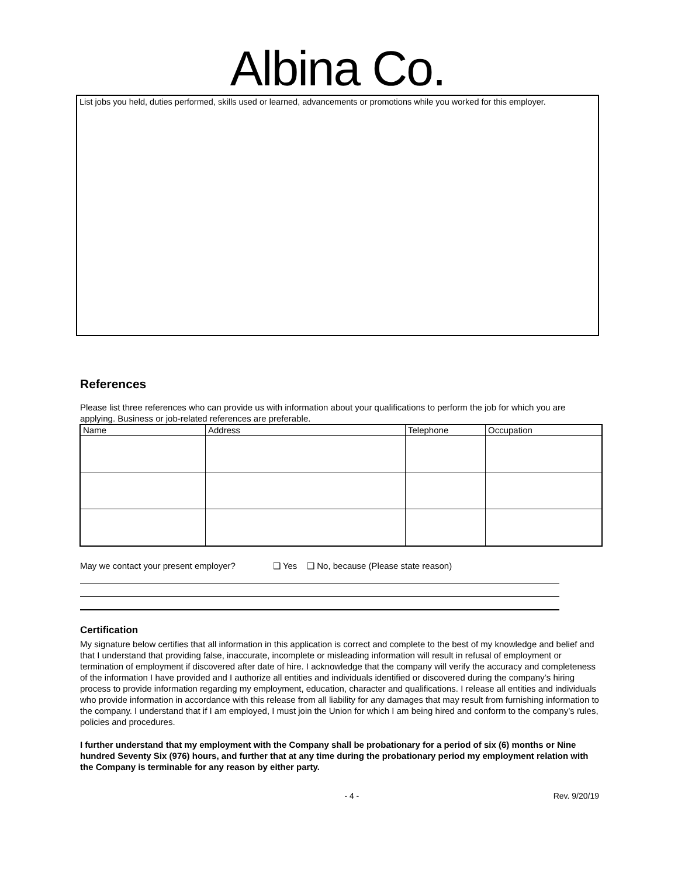Albina Co.
List jobs you held, duties performed, skills used or learned, advancements or promotions while you worked for this employer.
References
Please list three references who can provide us with information about your qualifications to perform the job for which you are applying. Business or job-related references are preferable.
| Name | Address | Telephone | Occupation |
| --- | --- | --- | --- |
May we contact your present employer? ❑ Yes ❑ No, because (Please state reason)
Certification
My signature below certifies that all information in this application is correct and complete to the best of my knowledge and belief and that I understand that providing false, inaccurate, incomplete or misleading information will result in refusal of employment or termination of employment if discovered after date of hire. I acknowledge that the company will verify the accuracy and completeness of the information I have provided and I authorize all entities and individuals identified or discovered during the company’s hiring process to provide information regarding my employment, education, character and qualifications. I release all entities and individuals who provide information in accordance with this release from all liability for any damages that may result from furnishing information to the company. I understand that if I am employed, I must join the Union for which I am being hired and conform to the company’s rules, policies and procedures.
I further understand that my employment with the Company shall be probationary for a period of six (6) months or Nine hundred Seventy Six (976) hours, and further that at any time during the probationary period my employment relation with the Company is terminable for any reason by either party.
- 4 - Rev. 9/20/19